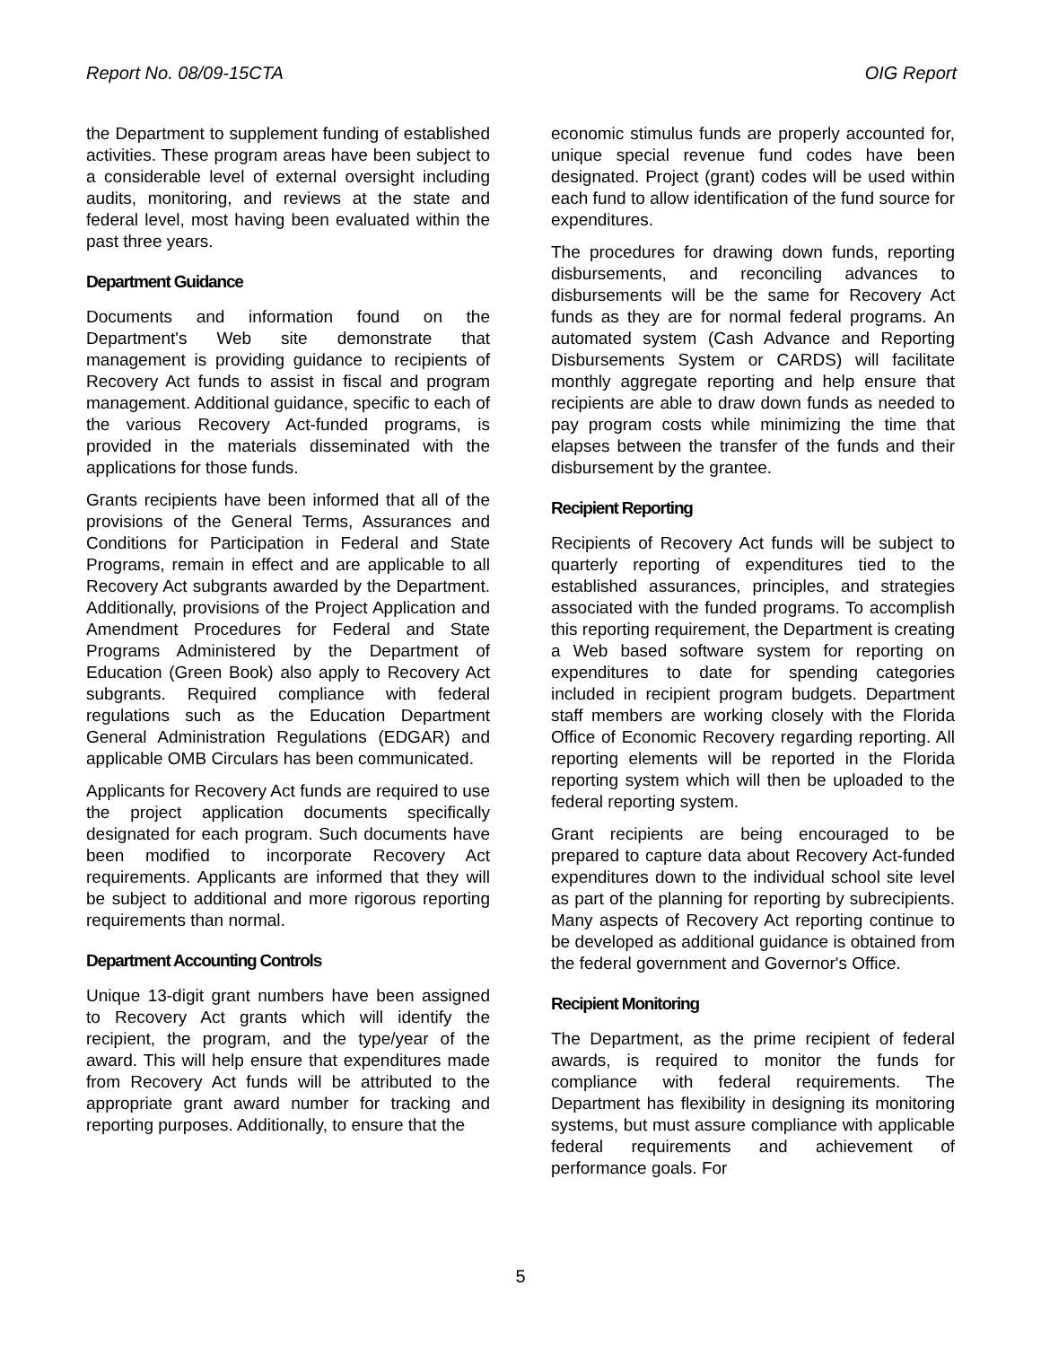Report No. 08/09-15CTA OIG Report
the Department to supplement funding of established activities. These program areas have been subject to a considerable level of external oversight including audits, monitoring, and reviews at the state and federal level, most having been evaluated within the past three years.
Department Guidance
Documents and information found on the Department's Web site demonstrate that management is providing guidance to recipients of Recovery Act funds to assist in fiscal and program management. Additional guidance, specific to each of the various Recovery Act-funded programs, is provided in the materials disseminated with the applications for those funds.
Grants recipients have been informed that all of the provisions of the General Terms, Assurances and Conditions for Participation in Federal and State Programs, remain in effect and are applicable to all Recovery Act subgrants awarded by the Department. Additionally, provisions of the Project Application and Amendment Procedures for Federal and State Programs Administered by the Department of Education (Green Book) also apply to Recovery Act subgrants. Required compliance with federal regulations such as the Education Department General Administration Regulations (EDGAR) and applicable OMB Circulars has been communicated.
Applicants for Recovery Act funds are required to use the project application documents specifically designated for each program. Such documents have been modified to incorporate Recovery Act requirements. Applicants are informed that they will be subject to additional and more rigorous reporting requirements than normal.
Department Accounting Controls
Unique 13-digit grant numbers have been assigned to Recovery Act grants which will identify the recipient, the program, and the type/year of the award. This will help ensure that expenditures made from Recovery Act funds will be attributed to the appropriate grant award number for tracking and reporting purposes. Additionally, to ensure that the
economic stimulus funds are properly accounted for, unique special revenue fund codes have been designated. Project (grant) codes will be used within each fund to allow identification of the fund source for expenditures.
The procedures for drawing down funds, reporting disbursements, and reconciling advances to disbursements will be the same for Recovery Act funds as they are for normal federal programs. An automated system (Cash Advance and Reporting Disbursements System or CARDS) will facilitate monthly aggregate reporting and help ensure that recipients are able to draw down funds as needed to pay program costs while minimizing the time that elapses between the transfer of the funds and their disbursement by the grantee.
Recipient Reporting
Recipients of Recovery Act funds will be subject to quarterly reporting of expenditures tied to the established assurances, principles, and strategies associated with the funded programs. To accomplish this reporting requirement, the Department is creating a Web based software system for reporting on expenditures to date for spending categories included in recipient program budgets. Department staff members are working closely with the Florida Office of Economic Recovery regarding reporting. All reporting elements will be reported in the Florida reporting system which will then be uploaded to the federal reporting system.
Grant recipients are being encouraged to be prepared to capture data about Recovery Act-funded expenditures down to the individual school site level as part of the planning for reporting by subrecipients. Many aspects of Recovery Act reporting continue to be developed as additional guidance is obtained from the federal government and Governor's Office.
Recipient Monitoring
The Department, as the prime recipient of federal awards, is required to monitor the funds for compliance with federal requirements. The Department has flexibility in designing its monitoring systems, but must assure compliance with applicable federal requirements and achievement of performance goals. For
5